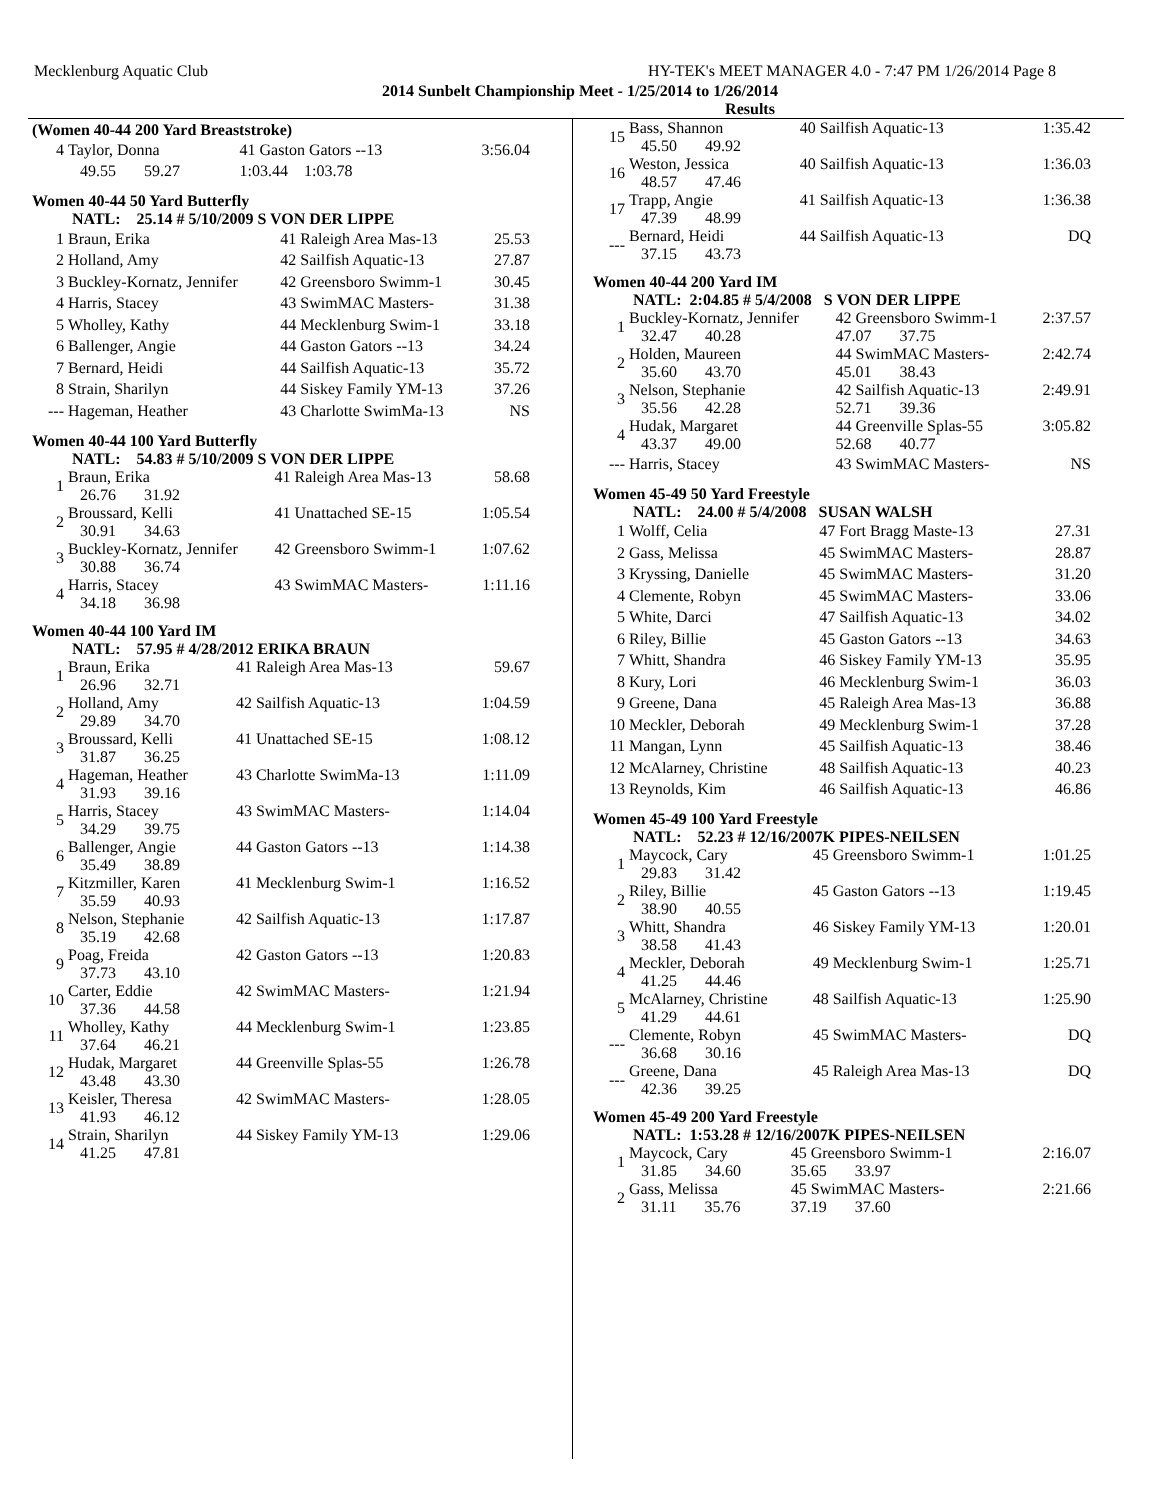Mecklenburg Aquatic Club HY-TEK's MEET MANAGER 4.0 - 7:47 PM 1/26/2014 Page 8
2014 Sunbelt Championship Meet - 1/25/2014 to 1/26/2014
Results
(Women 40-44 200 Yard Breaststroke)
| 4 | Taylor, Donna | 41 Gaston Gators --13 | 3:56.04 |
| | 49.55 59.27 | 1:03.44 1:03.78 | |
Women 40-44 50 Yard Butterfly
NATL: 25.14 # 5/10/2009 S VON DER LIPPE
| 1 | Braun, Erika | 41 Raleigh Area Mas-13 | 25.53 |
| 2 | Holland, Amy | 42 Sailfish Aquatic-13 | 27.87 |
| 3 | Buckley-Kornatz, Jennifer | 42 Greensboro Swimm-1 | 30.45 |
| 4 | Harris, Stacey | 43 SwimMAC Masters- | 31.38 |
| 5 | Wholley, Kathy | 44 Mecklenburg Swim-1 | 33.18 |
| 6 | Ballenger, Angie | 44 Gaston Gators --13 | 34.24 |
| 7 | Bernard, Heidi | 44 Sailfish Aquatic-13 | 35.72 |
| 8 | Strain, Sharilyn | 44 Siskey Family YM-13 | 37.26 |
| --- | Hageman, Heather | 43 Charlotte SwimMa-13 | NS |
Women 40-44 100 Yard Butterfly
NATL: 54.83 # 5/10/2009 S VON DER LIPPE
| 1 | Braun, Erika 26.76 31.92 | 41 Raleigh Area Mas-13 | 58.68 |
| 2 | Broussard, Kelli 30.91 34.63 | 41 Unattached SE-15 | 1:05.54 |
| 3 | Buckley-Kornatz, Jennifer 30.88 36.74 | 42 Greensboro Swimm-1 | 1:07.62 |
| 4 | Harris, Stacey 34.18 36.98 | 43 SwimMAC Masters- | 1:11.16 |
Women 40-44 100 Yard IM
NATL: 57.95 # 4/28/2012 ERIKA BRAUN
| 1 | Braun, Erika 26.96 32.71 | 41 Raleigh Area Mas-13 | 59.67 |
| 2 | Holland, Amy 29.89 34.70 | 42 Sailfish Aquatic-13 | 1:04.59 |
| 3 | Broussard, Kelli 31.87 36.25 | 41 Unattached SE-15 | 1:08.12 |
| 4 | Hageman, Heather 31.93 39.16 | 43 Charlotte SwimMa-13 | 1:11.09 |
| 5 | Harris, Stacey 34.29 39.75 | 43 SwimMAC Masters- | 1:14.04 |
| 6 | Ballenger, Angie 35.49 38.89 | 44 Gaston Gators --13 | 1:14.38 |
| 7 | Kitzmiller, Karen 35.59 40.93 | 41 Mecklenburg Swim-1 | 1:16.52 |
| 8 | Nelson, Stephanie 35.19 42.68 | 42 Sailfish Aquatic-13 | 1:17.87 |
| 9 | Poag, Freida 37.73 43.10 | 42 Gaston Gators --13 | 1:20.83 |
| 10 | Carter, Eddie 37.36 44.58 | 42 SwimMAC Masters- | 1:21.94 |
| 11 | Wholley, Kathy 37.64 46.21 | 44 Mecklenburg Swim-1 | 1:23.85 |
| 12 | Hudak, Margaret 43.48 43.30 | 44 Greenville Splas-55 | 1:26.78 |
| 13 | Keisler, Theresa 41.93 46.12 | 42 SwimMAC Masters- | 1:28.05 |
| 14 | Strain, Sharilyn 41.25 47.81 | 44 Siskey Family YM-13 | 1:29.06 |
| 15 | Bass, Shannon 45.50 49.92 | 40 Sailfish Aquatic-13 | 1:35.42 |
| 16 | Weston, Jessica 48.57 47.46 | 40 Sailfish Aquatic-13 | 1:36.03 |
| 17 | Trapp, Angie 47.39 48.99 | 41 Sailfish Aquatic-13 | 1:36.38 |
| --- | Bernard, Heidi 37.15 43.73 | 44 Sailfish Aquatic-13 | DQ |
Women 40-44 200 Yard IM
NATL: 2:04.85 # 5/4/2008 S VON DER LIPPE
| 1 | Buckley-Kornatz, Jennifer 32.47 40.28 | 42 Greensboro Swimm-1 47.07 37.75 | 2:37.57 |
| 2 | Holden, Maureen 35.60 43.70 | 44 SwimMAC Masters- 45.01 38.43 | 2:42.74 |
| 3 | Nelson, Stephanie 35.56 42.28 | 42 Sailfish Aquatic-13 52.71 39.36 | 2:49.91 |
| 4 | Hudak, Margaret 43.37 49.00 | 44 Greenville Splas-55 52.68 40.77 | 3:05.82 |
| --- | Harris, Stacey | 43 SwimMAC Masters- | NS |
Women 45-49 50 Yard Freestyle
NATL: 24.00 # 5/4/2008 SUSAN WALSH
| 1 | Wolff, Celia | 47 Fort Bragg Maste-13 | 27.31 |
| 2 | Gass, Melissa | 45 SwimMAC Masters- | 28.87 |
| 3 | Kryssing, Danielle | 45 SwimMAC Masters- | 31.20 |
| 4 | Clemente, Robyn | 45 SwimMAC Masters- | 33.06 |
| 5 | White, Darci | 47 Sailfish Aquatic-13 | 34.02 |
| 6 | Riley, Billie | 45 Gaston Gators --13 | 34.63 |
| 7 | Whitt, Shandra | 46 Siskey Family YM-13 | 35.95 |
| 8 | Kury, Lori | 46 Mecklenburg Swim-1 | 36.03 |
| 9 | Greene, Dana | 45 Raleigh Area Mas-13 | 36.88 |
| 10 | Meckler, Deborah | 49 Mecklenburg Swim-1 | 37.28 |
| 11 | Mangan, Lynn | 45 Sailfish Aquatic-13 | 38.46 |
| 12 | McAlarney, Christine | 48 Sailfish Aquatic-13 | 40.23 |
| 13 | Reynolds, Kim | 46 Sailfish Aquatic-13 | 46.86 |
Women 45-49 100 Yard Freestyle
NATL: 52.23 # 12/16/2007K PIPES-NEILSEN
| 1 | Maycock, Cary 29.83 31.42 | 45 Greensboro Swimm-1 | 1:01.25 |
| 2 | Riley, Billie 38.90 40.55 | 45 Gaston Gators --13 | 1:19.45 |
| 3 | Whitt, Shandra 38.58 41.43 | 46 Siskey Family YM-13 | 1:20.01 |
| 4 | Meckler, Deborah 41.25 44.46 | 49 Mecklenburg Swim-1 | 1:25.71 |
| 5 | McAlarney, Christine 41.29 44.61 | 48 Sailfish Aquatic-13 | 1:25.90 |
| --- | Clemente, Robyn 36.68 30.16 | 45 SwimMAC Masters- | DQ |
| --- | Greene, Dana 42.36 39.25 | 45 Raleigh Area Mas-13 | DQ |
Women 45-49 200 Yard Freestyle
NATL: 1:53.28 # 12/16/2007K PIPES-NEILSEN
| 1 | Maycock, Cary 31.85 34.60 | 45 Greensboro Swimm-1 35.65 33.97 | 2:16.07 |
| 2 | Gass, Melissa 31.11 35.76 | 45 SwimMAC Masters- 37.19 37.60 | 2:21.66 |